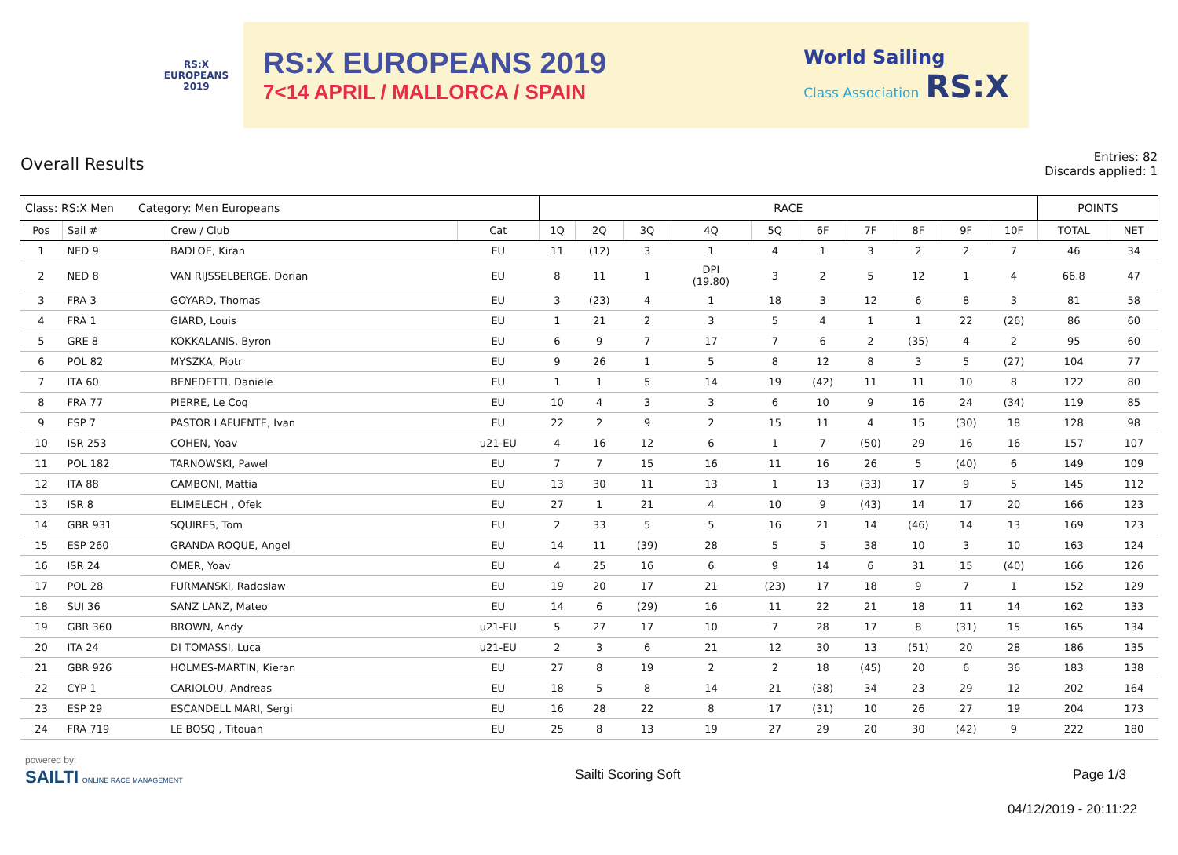RS:X
EUROPEANS
2019
RS:X EUROPEANS 2019
7<14 APRIL / MALLORCA / SPAIN
World Sailing
Class Association RS:X
Overall Results
Entries: 82
Discards applied: 1
| Class: RS:X Men Category: Men Europeans | | | | RACE | | | | | | | | | | POINTS | |
| Pos | Sail # | Crew / Club | Cat | 1Q | 2Q | 3Q | 4Q | 5Q | 6F | 7F | 8F | 9F | 10F | TOTAL | NET |
| 1 | NED 9 | BADLOE, Kiran | EU | 11 | (12) | 3 | 1 | 4 | 1 | 3 | 2 | 2 | 7 | 46 | 34 |
| 2 | NED 8 | VAN RIJSSELBERGE, Dorian | EU | 8 | 11 | 1 | DPI (19.80) | 3 | 2 | 5 | 12 | 1 | 4 | 66.8 | 47 |
| 3 | FRA 3 | GOYARD, Thomas | EU | 3 | (23) | 4 | 1 | 18 | 3 | 12 | 6 | 8 | 3 | 81 | 58 |
| 4 | FRA 1 | GIARD, Louis | EU | 1 | 21 | 2 | 3 | 5 | 4 | 1 | 1 | 22 | (26) | 86 | 60 |
| 5 | GRE 8 | KOKKALANIS, Byron | EU | 6 | 9 | 7 | 17 | 7 | 6 | 2 | (35) | 4 | 2 | 95 | 60 |
| 6 | POL 82 | MYSZKA, Piotr | EU | 9 | 26 | 1 | 5 | 8 | 12 | 8 | 3 | 5 | (27) | 104 | 77 |
| 7 | ITA 60 | BENEDETTI, Daniele | EU | 1 | 1 | 5 | 14 | 19 | (42) | 11 | 11 | 10 | 8 | 122 | 80 |
| 8 | FRA 77 | PIERRE, Le Coq | EU | 10 | 4 | 3 | 3 | 6 | 10 | 9 | 16 | 24 | (34) | 119 | 85 |
| 9 | ESP 7 | PASTOR LAFUENTE, Ivan | EU | 22 | 2 | 9 | 2 | 15 | 11 | 4 | 15 | (30) | 18 | 128 | 98 |
| 10 | ISR 253 | COHEN, Yoav | u21-EU | 4 | 16 | 12 | 6 | 1 | 7 | (50) | 29 | 16 | 16 | 157 | 107 |
| 11 | POL 182 | TARNOWSKI, Pawel | EU | 7 | 7 | 15 | 16 | 11 | 16 | 26 | 5 | (40) | 6 | 149 | 109 |
| 12 | ITA 88 | CAMBONI, Mattia | EU | 13 | 30 | 11 | 13 | 1 | 13 | (33) | 17 | 9 | 5 | 145 | 112 |
| 13 | ISR 8 | ELIMELECH , Ofek | EU | 27 | 1 | 21 | 4 | 10 | 9 | (43) | 14 | 17 | 20 | 166 | 123 |
| 14 | GBR 931 | SQUIRES, Tom | EU | 2 | 33 | 5 | 5 | 16 | 21 | 14 | (46) | 14 | 13 | 169 | 123 |
| 15 | ESP 260 | GRANDA ROQUE, Angel | EU | 14 | 11 | (39) | 28 | 5 | 5 | 38 | 10 | 3 | 10 | 163 | 124 |
| 16 | ISR 24 | OMER, Yoav | EU | 4 | 25 | 16 | 6 | 9 | 14 | 6 | 31 | 15 | (40) | 166 | 126 |
| 17 | POL 28 | FURMANSKI, Radoslaw | EU | 19 | 20 | 17 | 21 | (23) | 17 | 18 | 9 | 7 | 1 | 152 | 129 |
| 18 | SUI 36 | SANZ LANZ, Mateo | EU | 14 | 6 | (29) | 16 | 11 | 22 | 21 | 18 | 11 | 14 | 162 | 133 |
| 19 | GBR 360 | BROWN, Andy | u21-EU | 5 | 27 | 17 | 10 | 7 | 28 | 17 | 8 | (31) | 15 | 165 | 134 |
| 20 | ITA 24 | DI TOMASSI, Luca | u21-EU | 2 | 3 | 6 | 21 | 12 | 30 | 13 | (51) | 20 | 28 | 186 | 135 |
| 21 | GBR 926 | HOLMES-MARTIN, Kieran | EU | 27 | 8 | 19 | 2 | 2 | 18 | (45) | 20 | 6 | 36 | 183 | 138 |
| 22 | CYP 1 | CARIOLOU, Andreas | EU | 18 | 5 | 8 | 14 | 21 | (38) | 34 | 23 | 29 | 12 | 202 | 164 |
| 23 | ESP 29 | ESCANDELL MARI, Sergi | EU | 16 | 28 | 22 | 8 | 17 | (31) | 10 | 26 | 27 | 19 | 204 | 173 |
| 24 | FRA 719 | LE BOSQ , Titouan | EU | 25 | 8 | 13 | 19 | 27 | 29 | 20 | 30 | (42) | 9 | 222 | 180 |
powered by:
SAILTI ONLINE RACE MANAGEMENT
Sailti Scoring Soft Page 1/3
04/12/2019 - 20:11:22